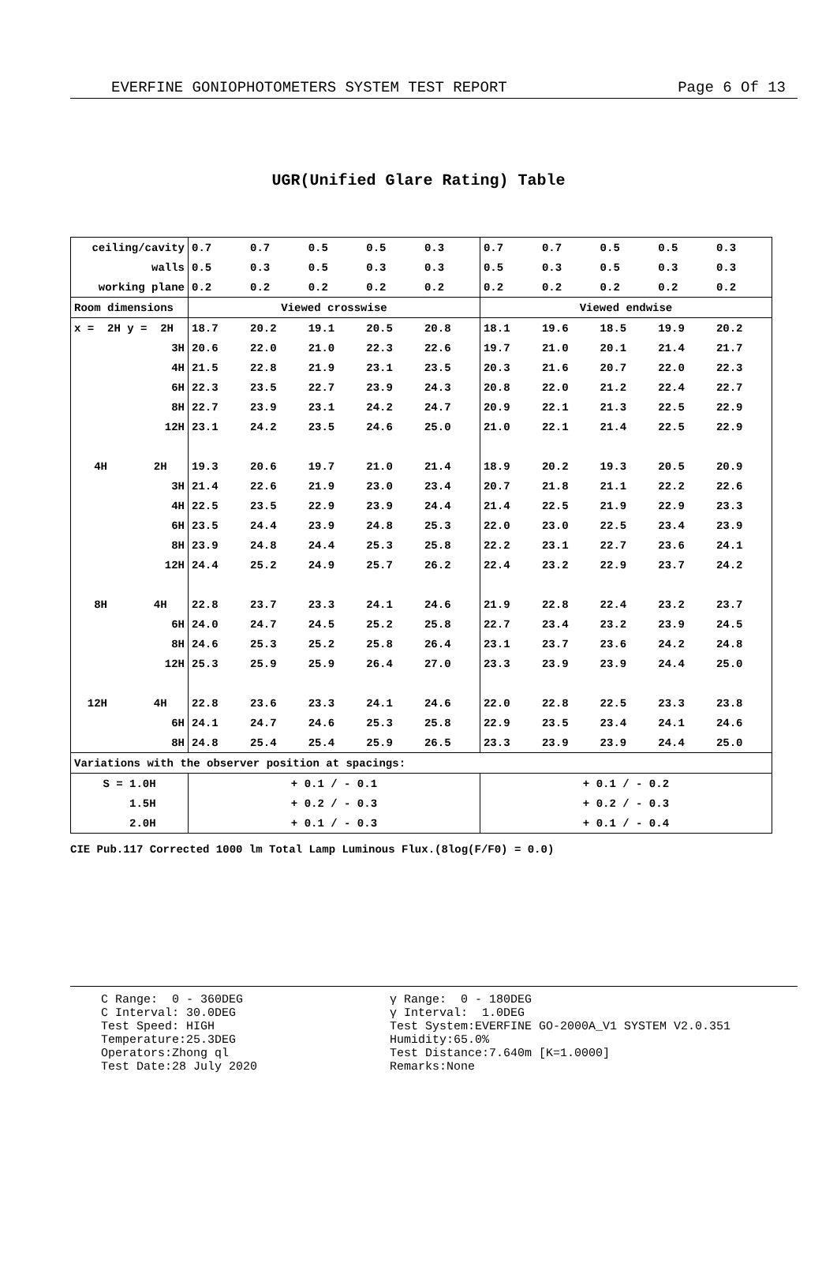EVERFINE GONIOPHOTOMETERS SYSTEM TEST REPORT Page 6 Of 13
UGR(Unified Glare Rating) Table
| ceiling/cavity | 0.7 | 0.7 | 0.5 | 0.5 | 0.3 | 0.7 | 0.7 | 0.5 | 0.5 | 0.3 |
| walls | 0.5 | 0.3 | 0.5 | 0.3 | 0.3 | 0.5 | 0.3 | 0.5 | 0.3 | 0.3 |
| working plane | 0.2 | 0.2 | 0.2 | 0.2 | 0.2 | 0.2 | 0.2 | 0.2 | 0.2 | 0.2 |
| Room dimensions | Viewed crosswise | | | | | Viewed endwise | | | | |
| x = 2H y = 2H | 18.7 | 20.2 | 19.1 | 20.5 | 20.8 | 18.1 | 19.6 | 18.5 | 19.9 | 20.2 |
| 3H | 20.6 | 22.0 | 21.0 | 22.3 | 22.6 | 19.7 | 21.0 | 20.1 | 21.4 | 21.7 |
| 4H | 21.5 | 22.8 | 21.9 | 23.1 | 23.5 | 20.3 | 21.6 | 20.7 | 22.0 | 22.3 |
| 6H | 22.3 | 23.5 | 22.7 | 23.9 | 24.3 | 20.8 | 22.0 | 21.2 | 22.4 | 22.7 |
| 8H | 22.7 | 23.9 | 23.1 | 24.2 | 24.7 | 20.9 | 22.1 | 21.3 | 22.5 | 22.9 |
| 12H | 23.1 | 24.2 | 23.5 | 24.6 | 25.0 | 21.0 | 22.1 | 21.4 | 22.5 | 22.9 |
| 4H 2H | 19.3 | 20.6 | 19.7 | 21.0 | 21.4 | 18.9 | 20.2 | 19.3 | 20.5 | 20.9 |
| 3H | 21.4 | 22.6 | 21.9 | 23.0 | 23.4 | 20.7 | 21.8 | 21.1 | 22.2 | 22.6 |
| 4H | 22.5 | 23.5 | 22.9 | 23.9 | 24.4 | 21.4 | 22.5 | 21.9 | 22.9 | 23.3 |
| 6H | 23.5 | 24.4 | 23.9 | 24.8 | 25.3 | 22.0 | 23.0 | 22.5 | 23.4 | 23.9 |
| 8H | 23.9 | 24.8 | 24.4 | 25.3 | 25.8 | 22.2 | 23.1 | 22.7 | 23.6 | 24.1 |
| 12H | 24.4 | 25.2 | 24.9 | 25.7 | 26.2 | 22.4 | 23.2 | 22.9 | 23.7 | 24.2 |
| 8H 4H | 22.8 | 23.7 | 23.3 | 24.1 | 24.6 | 21.9 | 22.8 | 22.4 | 23.2 | 23.7 |
| 6H | 24.0 | 24.7 | 24.5 | 25.2 | 25.8 | 22.7 | 23.4 | 23.2 | 23.9 | 24.5 |
| 8H | 24.6 | 25.3 | 25.2 | 25.8 | 26.4 | 23.1 | 23.7 | 23.6 | 24.2 | 24.8 |
| 12H | 25.3 | 25.9 | 25.9 | 26.4 | 27.0 | 23.3 | 23.9 | 23.9 | 24.4 | 25.0 |
| 12H 4H | 22.8 | 23.6 | 23.3 | 24.1 | 24.6 | 22.0 | 22.8 | 22.5 | 23.3 | 23.8 |
| 6H | 24.1 | 24.7 | 24.6 | 25.3 | 25.8 | 22.9 | 23.5 | 23.4 | 24.1 | 24.6 |
| 8H | 24.8 | 25.4 | 25.4 | 25.9 | 26.5 | 23.3 | 23.9 | 23.9 | 24.4 | 25.0 |
| Variations with the observer position at spacings: | | | | | | | | | | |
| S = 1.0H | + 0.1 / - 0.1 | | | | | + 0.1 / - 0.2 | | | | |
| 1.5H | + 0.2 / - 0.3 | | | | | + 0.2 / - 0.3 | | | | |
| 2.0H | + 0.1 / - 0.3 | | | | | + 0.1 / - 0.4 | | | | |
CIE Pub.117 Corrected 1000 lm Total Lamp Luminous Flux.(8log(F/F0) = 0.0)
C Range: 0 - 360DEG C Interval: 30.0DEG Test Speed: HIGH Temperature:25.3DEG Operators:Zhong ql Test Date:28 July 2020
γ Range: 0 - 180DEG γ Interval: 1.0DEG Test System:EVERFINE GO-2000A_V1 SYSTEM V2.0.351 Humidity:65.0% Test Distance:7.640m [K=1.0000] Remarks:None